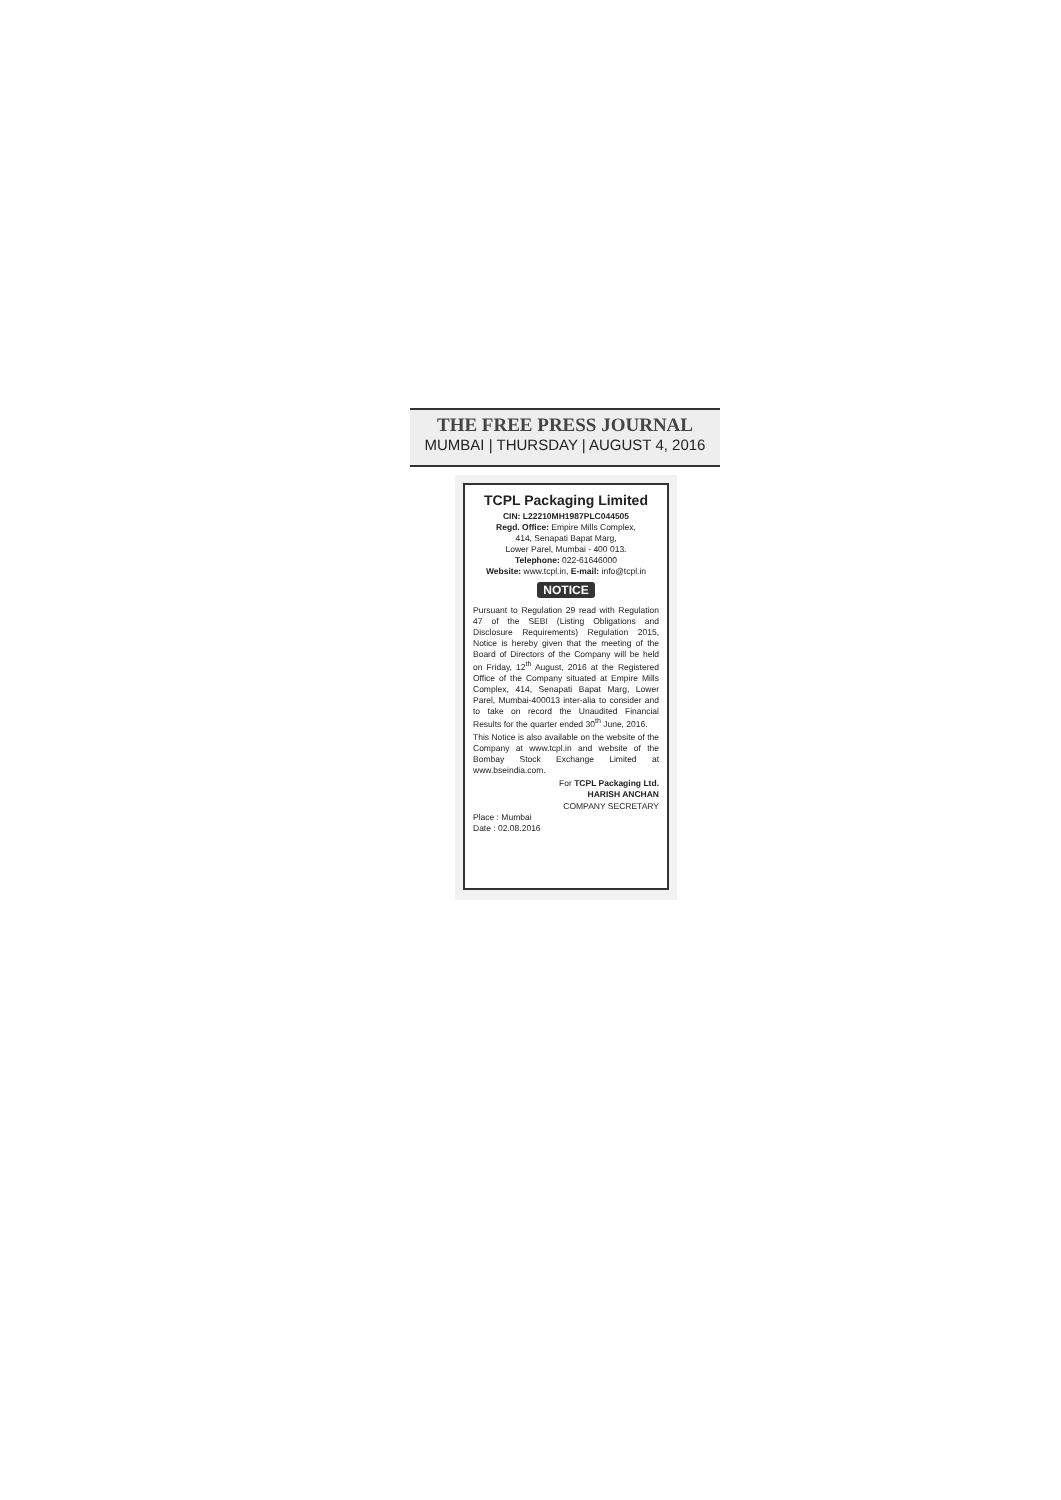THE FREE PRESS JOURNAL
MUMBAI | THURSDAY | AUGUST 4, 2016
TCPL Packaging Limited
CIN: L22210MH1987PLC044505
Regd. Office: Empire Mills Complex,
414, Senapati Bapat Marg,
Lower Parel, Mumbai - 400 013.
Telephone: 022-61646000
Website: www.tcpl.in, E-mail: info@tcpl.in
NOTICE
Pursuant to Regulation 29 read with Regulation 47 of the SEBI (Listing Obligations and Disclosure Requirements) Regulation 2015, Notice is hereby given that the meeting of the Board of Directors of the Company will be held on Friday, 12<sup>th</sup> August, 2016 at the Registered Office of the Company situated at Empire Mills Complex, 414, Senapati Bapat Marg, Lower Parel, Mumbai-400013 inter-alia to consider and to take on record the Unaudited Financial Results for the quarter ended 30<sup>th</sup> June, 2016.
This Notice is also available on the website of the Company at www.tcpl.in and website of the Bombay Stock Exchange Limited at www.bseindia.com.
For TCPL Packaging Ltd.
HARISH ANCHAN
COMPANY SECRETARY
Place : Mumbai
Date : 02.08.2016